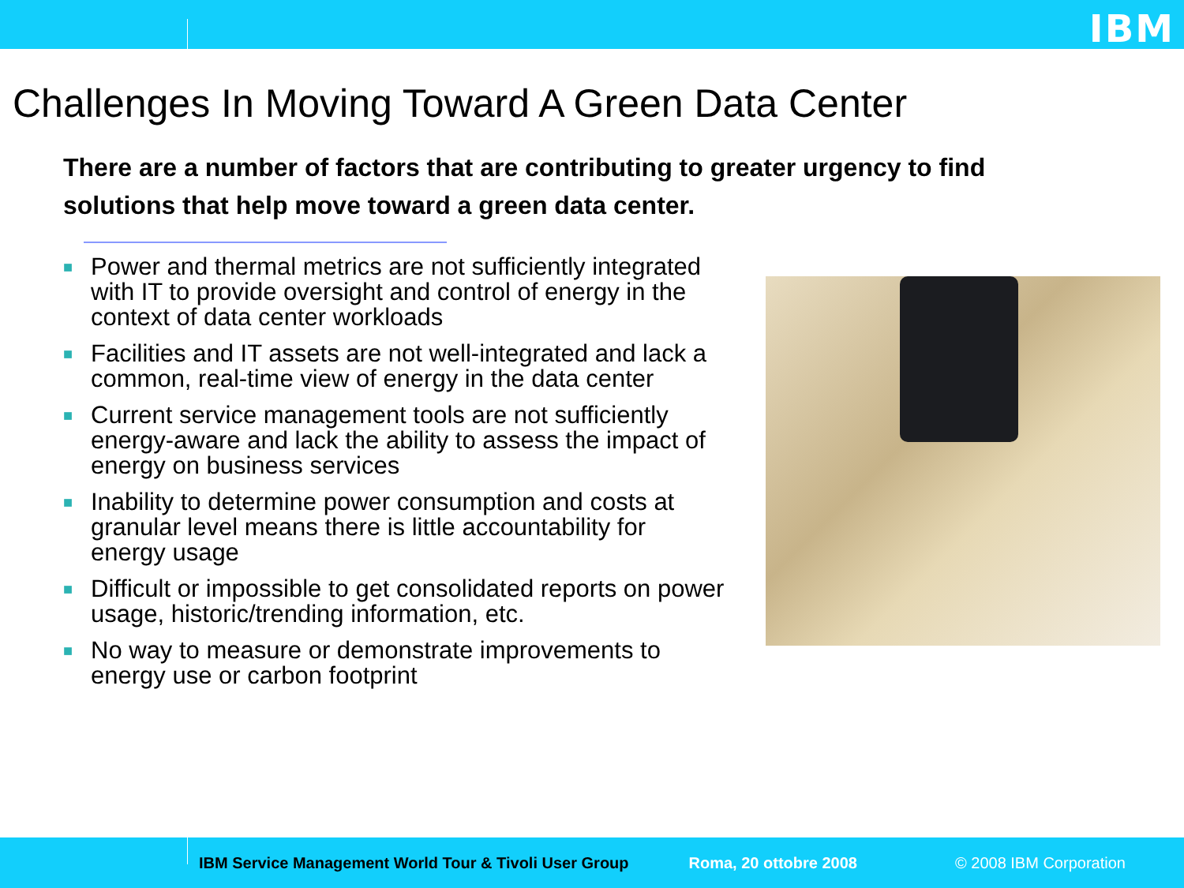IBM
Challenges In Moving Toward A Green Data Center
There are a number of factors that are contributing to greater urgency to find solutions that help move toward a green data center.
■ Power and thermal metrics are not sufficiently integrated with IT to provide oversight and control of energy in the context of data center workloads
■ Facilities and IT assets are not well-integrated and lack a common, real-time view of energy in the data center
■ Current service management tools are not sufficiently energy-aware and lack the ability to assess the impact of energy on business services
■ Inability to determine power consumption and costs at granular level means there is little accountability for energy usage
■ Difficult or impossible to get consolidated reports on power usage, historic/trending information, etc.
■ No way to measure or demonstrate improvements to energy use or carbon footprint
IBM Service Management World Tour & Tivoli User Group Roma, 20 ottobre 2008 © 2008 IBM Corporation